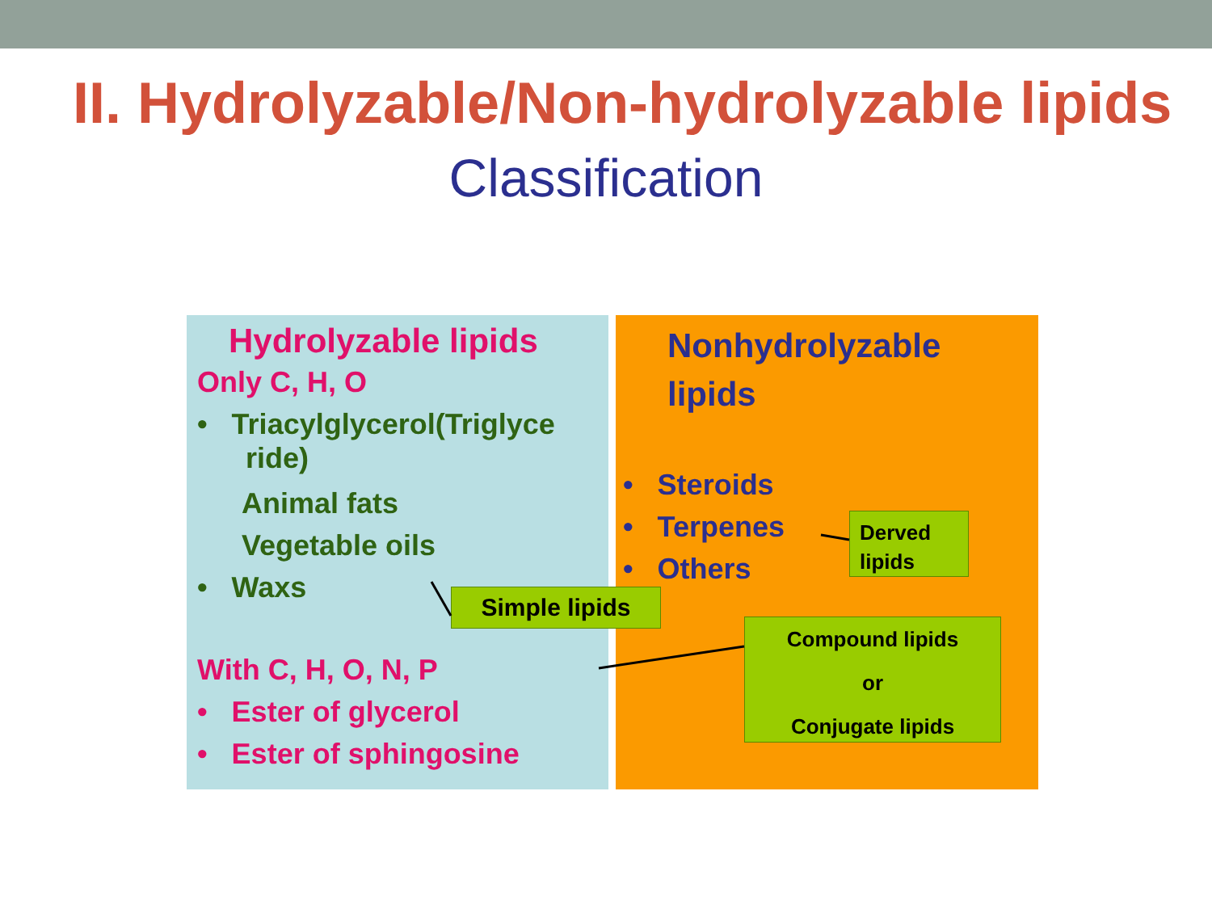II. Hydrolyzable/Non-hydrolyzable lipids
Classification
Hydrolyzable lipids
Only C, H, O
• Triacylglycerol(Triglyce
ride)
Animal fats
Vegetable oils
• Waxs
With C, H, O, N, P
• Ester of glycerol
• Ester of sphingosine
Nonhydrolyzable
lipids
• Steroids
• Terpenes
• Others
Derved
lipids
Simple lipids
Compound lipids
or
Conjugate lipids